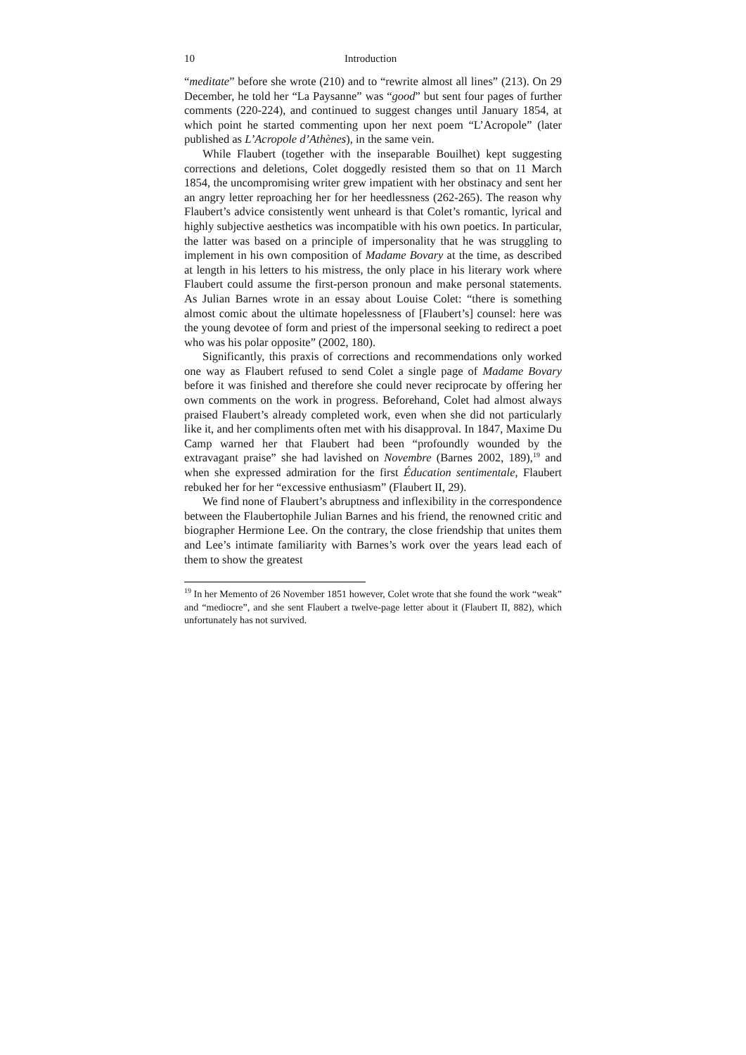10 Introduction
“meditate” before she wrote (210) and to “rewrite almost all lines” (213). On 29 December, he told her “La Paysanne” was “good” but sent four pages of further comments (220-224), and continued to suggest changes until January 1854, at which point he started commenting upon her next poem “L’Acropole” (later published as L’Acropole d’Athènes), in the same vein.
While Flaubert (together with the inseparable Bouilhet) kept suggesting corrections and deletions, Colet doggedly resisted them so that on 11 March 1854, the uncompromising writer grew impatient with her obstinacy and sent her an angry letter reproaching her for her heedlessness (262-265). The reason why Flaubert’s advice consistently went unheard is that Colet’s romantic, lyrical and highly subjective aesthetics was incompatible with his own poetics. In particular, the latter was based on a principle of impersonality that he was struggling to implement in his own composition of Madame Bovary at the time, as described at length in his letters to his mistress, the only place in his literary work where Flaubert could assume the first-person pronoun and make personal statements. As Julian Barnes wrote in an essay about Louise Colet: “there is something almost comic about the ultimate hopelessness of [Flaubert’s] counsel: here was the young devotee of form and priest of the impersonal seeking to redirect a poet who was his polar opposite” (2002, 180).
Significantly, this praxis of corrections and recommendations only worked one way as Flaubert refused to send Colet a single page of Madame Bovary before it was finished and therefore she could never reciprocate by offering her own comments on the work in progress. Beforehand, Colet had almost always praised Flaubert’s already completed work, even when she did not particularly like it, and her compliments often met with his disapproval. In 1847, Maxime Du Camp warned her that Flaubert had been “profoundly wounded by the extravagant praise” she had lavished on Novembre (Barnes 2002, 189),<sup>19</sup> and when she expressed admiration for the first Éducation sentimentale, Flaubert rebuked her for her “excessive enthusiasm” (Flaubert II, 29).
We find none of Flaubert’s abruptness and inflexibility in the correspondence between the Flaubertophile Julian Barnes and his friend, the renowned critic and biographer Hermione Lee. On the contrary, the close friendship that unites them and Lee’s intimate familiarity with Barnes’s work over the years lead each of them to show the greatest
<sup>19</sup> In her Memento of 26 November 1851 however, Colet wrote that she found the work “weak” and “mediocre”, and she sent Flaubert a twelve-page letter about it (Flaubert II, 882), which unfortunately has not survived.